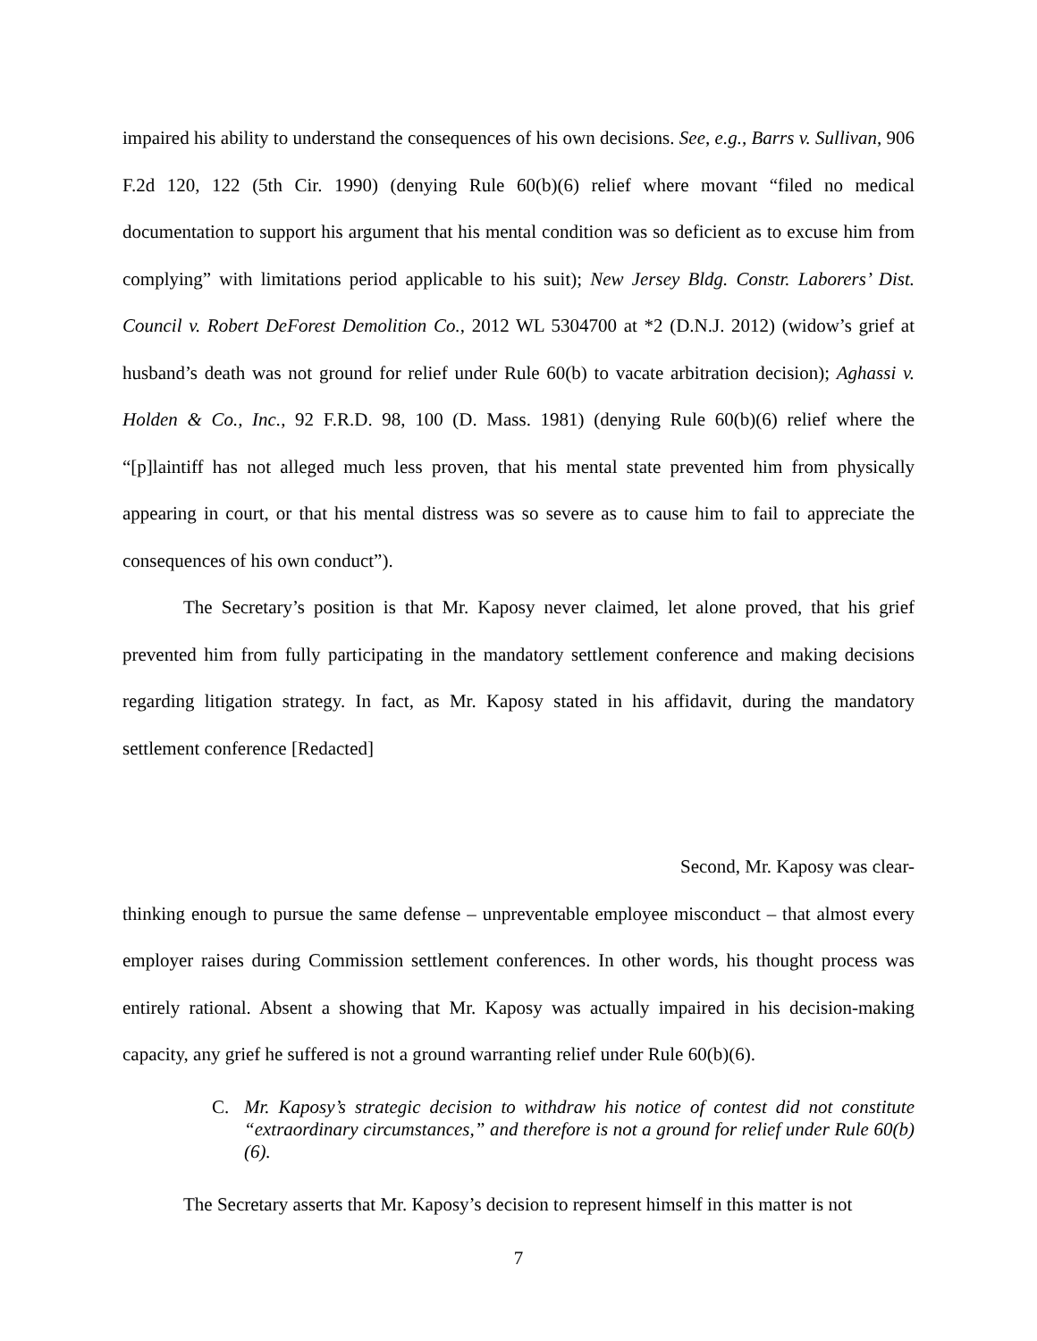impaired his ability to understand the consequences of his own decisions. See, e.g., Barrs v. Sullivan, 906 F.2d 120, 122 (5th Cir. 1990) (denying Rule 60(b)(6) relief where movant “filed no medical documentation to support his argument that his mental condition was so deficient as to excuse him from complying” with limitations period applicable to his suit); New Jersey Bldg. Constr. Laborers’ Dist. Council v. Robert DeForest Demolition Co., 2012 WL 5304700 at *2 (D.N.J. 2012) (widow’s grief at husband’s death was not ground for relief under Rule 60(b) to vacate arbitration decision); Aghassi v. Holden & Co., Inc., 92 F.R.D. 98, 100 (D. Mass. 1981) (denying Rule 60(b)(6) relief where the “[p]laintiff has not alleged much less proven, that his mental state prevented him from physically appearing in court, or that his mental distress was so severe as to cause him to fail to appreciate the consequences of his own conduct”).
The Secretary’s position is that Mr. Kaposy never claimed, let alone proved, that his grief prevented him from fully participating in the mandatory settlement conference and making decisions regarding litigation strategy. In fact, as Mr. Kaposy stated in his affidavit, during the mandatory settlement conference [Redacted]
Second, Mr. Kaposy was clear-
thinking enough to pursue the same defense – unpreventable employee misconduct – that almost every employer raises during Commission settlement conferences. In other words, his thought process was entirely rational. Absent a showing that Mr. Kaposy was actually impaired in his decision-making capacity, any grief he suffered is not a ground warranting relief under Rule 60(b)(6).
C. Mr. Kaposy’s strategic decision to withdraw his notice of contest did not constitute “extraordinary circumstances,” and therefore is not a ground for relief under Rule 60(b)(6).
The Secretary asserts that Mr. Kaposy’s decision to represent himself in this matter is not
7